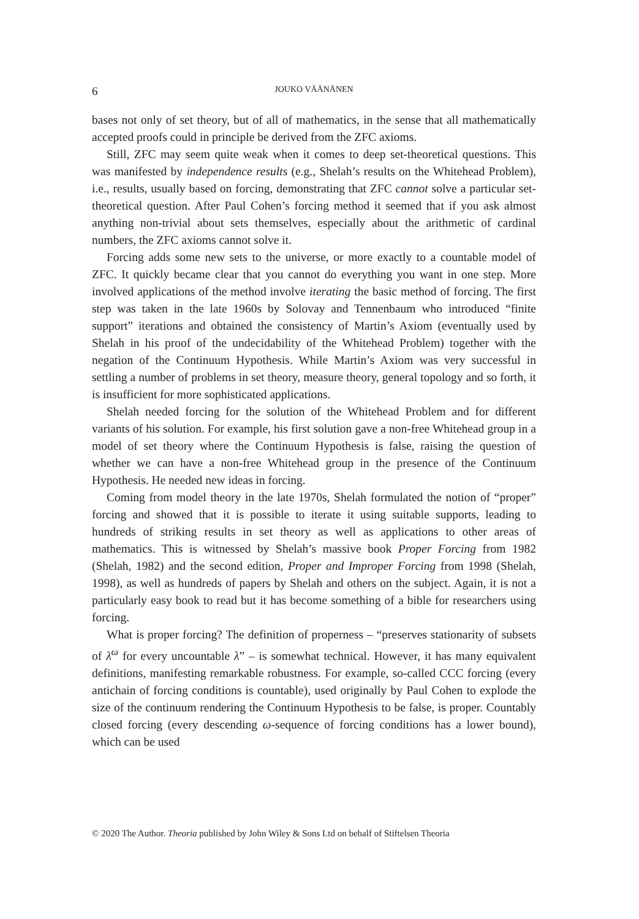6 JOUKO VÄÄNÄNEN
bases not only of set theory, but of all of mathematics, in the sense that all mathematically accepted proofs could in principle be derived from the ZFC axioms.
Still, ZFC may seem quite weak when it comes to deep set-theoretical questions. This was manifested by independence results (e.g., Shelah’s results on the Whitehead Problem), i.e., results, usually based on forcing, demonstrating that ZFC cannot solve a particular set-theoretical question. After Paul Cohen’s forcing method it seemed that if you ask almost anything non-trivial about sets themselves, especially about the arithmetic of cardinal numbers, the ZFC axioms cannot solve it.
Forcing adds some new sets to the universe, or more exactly to a countable model of ZFC. It quickly became clear that you cannot do everything you want in one step. More involved applications of the method involve iterating the basic method of forcing. The first step was taken in the late 1960s by Solovay and Tennenbaum who introduced “finite support” iterations and obtained the consistency of Martin’s Axiom (eventually used by Shelah in his proof of the undecidability of the Whitehead Problem) together with the negation of the Continuum Hypothesis. While Martin’s Axiom was very successful in settling a number of problems in set theory, measure theory, general topology and so forth, it is insufficient for more sophisticated applications.
Shelah needed forcing for the solution of the Whitehead Problem and for different variants of his solution. For example, his first solution gave a non-free Whitehead group in a model of set theory where the Continuum Hypothesis is false, raising the question of whether we can have a non-free Whitehead group in the presence of the Continuum Hypothesis. He needed new ideas in forcing.
Coming from model theory in the late 1970s, Shelah formulated the notion of “proper” forcing and showed that it is possible to iterate it using suitable supports, leading to hundreds of striking results in set theory as well as applications to other areas of mathematics. This is witnessed by Shelah’s massive book Proper Forcing from 1982 (Shelah, 1982) and the second edition, Proper and Improper Forcing from 1998 (Shelah, 1998), as well as hundreds of papers by Shelah and others on the subject. Again, it is not a particularly easy book to read but it has become something of a bible for researchers using forcing.
What is proper forcing? The definition of properness – “preserves stationarity of subsets of λ<sup>ω</sup> for every uncountable λ” – is somewhat technical. However, it has many equivalent definitions, manifesting remarkable robustness. For example, so-called CCC forcing (every antichain of forcing conditions is countable), used originally by Paul Cohen to explode the size of the continuum rendering the Continuum Hypothesis to be false, is proper. Countably closed forcing (every descending ω-sequence of forcing conditions has a lower bound), which can be used
© 2020 The Author. Theoria published by John Wiley & Sons Ltd on behalf of Stiftelsen Theoria